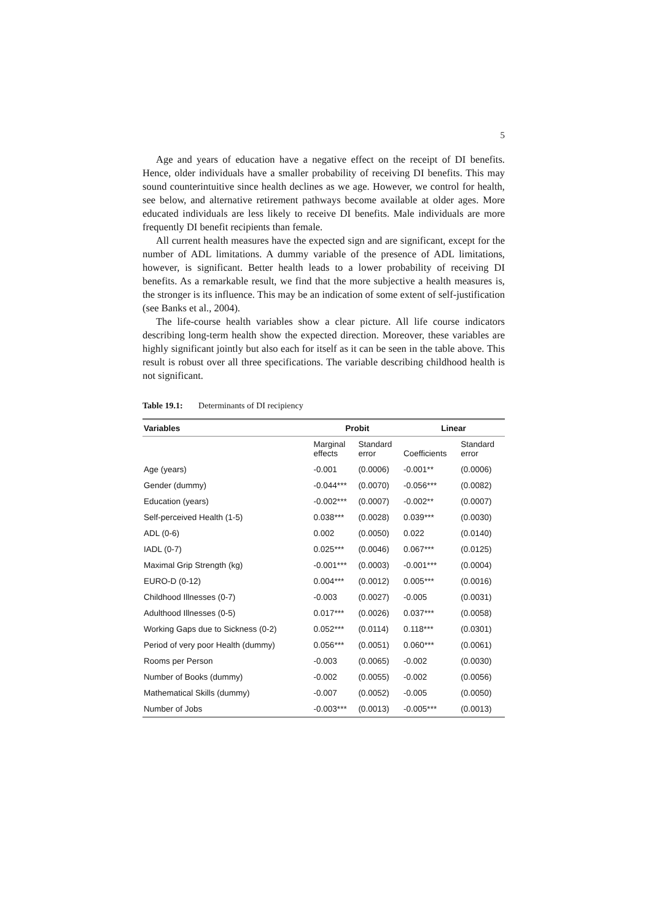5
Age and years of education have a negative effect on the receipt of DI benefits. Hence, older individuals have a smaller probability of receiving DI benefits. This may sound counterintuitive since health declines as we age. However, we control for health, see below, and alternative retirement pathways become available at older ages. More educated individuals are less likely to receive DI benefits. Male individuals are more frequently DI benefit recipients than female.
All current health measures have the expected sign and are significant, except for the number of ADL limitations. A dummy variable of the presence of ADL limitations, however, is significant. Better health leads to a lower probability of receiving DI benefits. As a remarkable result, we find that the more subjective a health measures is, the stronger is its influence. This may be an indication of some extent of self-justification (see Banks et al., 2004).
The life-course health variables show a clear picture. All life course indicators describing long-term health show the expected direction. Moreover, these variables are highly significant jointly but also each for itself as it can be seen in the table above. This result is robust over all three specifications. The variable describing childhood health is not significant.
Table 19.1: Determinants of DI recipiency
| Variables | Probit | | Linear | |
| --- | --- | --- | --- | --- |
| | Marginal effects | Standard error | Coefficients | Standard error |
| Age (years) | -0.001 | (0.0006) | -0.001** | (0.0006) |
| Gender (dummy) | -0.044*** | (0.0070) | -0.056*** | (0.0082) |
| Education (years) | -0.002*** | (0.0007) | -0.002** | (0.0007) |
| Self-perceived Health (1-5) | 0.038*** | (0.0028) | 0.039*** | (0.0030) |
| ADL (0-6) | 0.002 | (0.0050) | 0.022 | (0.0140) |
| IADL (0-7) | 0.025*** | (0.0046) | 0.067*** | (0.0125) |
| Maximal Grip Strength (kg) | -0.001*** | (0.0003) | -0.001*** | (0.0004) |
| EURO-D (0-12) | 0.004*** | (0.0012) | 0.005*** | (0.0016) |
| Childhood Illnesses (0-7) | -0.003 | (0.0027) | -0.005 | (0.0031) |
| Adulthood Illnesses (0-5) | 0.017*** | (0.0026) | 0.037*** | (0.0058) |
| Working Gaps due to Sickness (0-2) | 0.052*** | (0.0114) | 0.118*** | (0.0301) |
| Period of very poor Health (dummy) | 0.056*** | (0.0051) | 0.060*** | (0.0061) |
| Rooms per Person | -0.003 | (0.0065) | -0.002 | (0.0030) |
| Number of Books (dummy) | -0.002 | (0.0055) | -0.002 | (0.0056) |
| Mathematical Skills (dummy) | -0.007 | (0.0052) | -0.005 | (0.0050) |
| Number of Jobs | -0.003*** | (0.0013) | -0.005*** | (0.0013) |